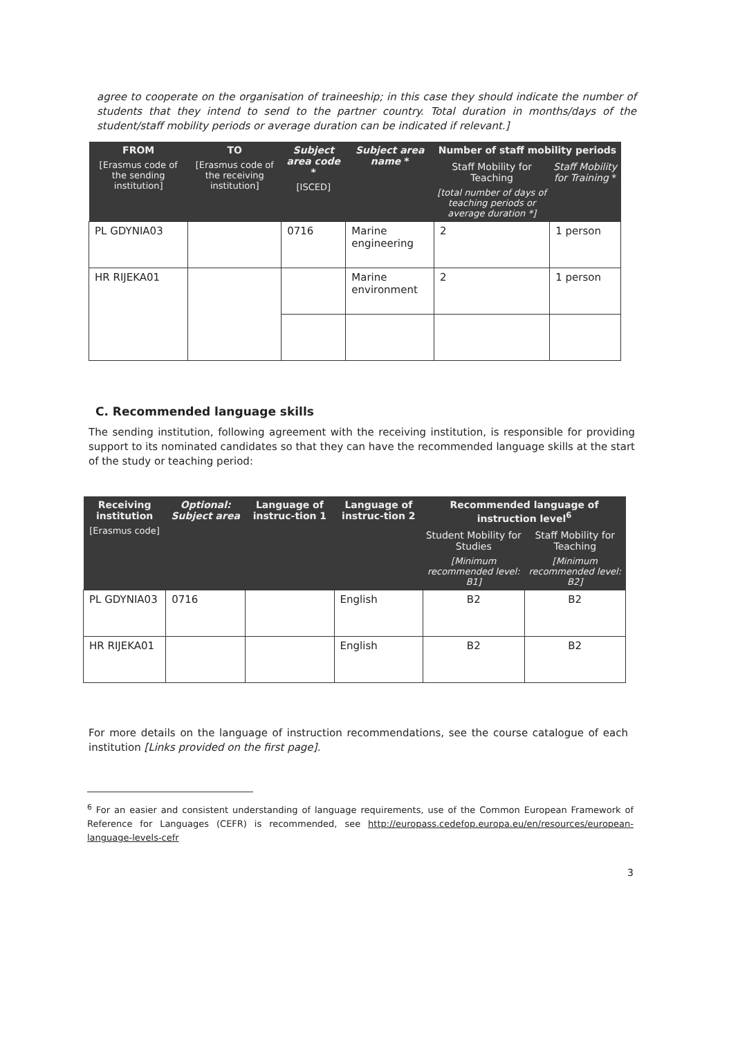agree to cooperate on the organisation of traineeship; in this case they should indicate the number of students that they intend to send to the partner country. Total duration in months/days of the student/staff mobility periods or average duration can be indicated if relevant.]
| FROM [Erasmus code of the sending institution] | TO [Erasmus code of the receiving institution] | Subject area code * [ISCED] | Subject area name * | Number of staff mobility periods | |
| --- | --- | --- | --- | --- | --- |
| | | | | Staff Mobility for Teaching [total number of days of teaching periods or average duration *] | Staff Mobility for Training * |
| PL GDYNIA03 | | 0716 | Marine engineering | 2 | 1 person |
| HR RIJEKA01 | | | Marine environment | 2 | 1 person |
C. Recommended language skills
The sending institution, following agreement with the receiving institution, is responsible for providing support to its nominated candidates so that they can have the recommended language skills at the start of the study or teaching period:
| Receiving institution [Erasmus code] | Optional: Subject area | Language of instruc-tion 1 | Language of instruc-tion 2 | Recommended language of instruction level<sup>6</sup> | |
| --- | --- | --- | --- | --- | --- |
| | | | | Student Mobility for Studies [Minimum recommended level: B1] | Staff Mobility for Teaching [Minimum recommended level: B2] |
| PL GDYNIA03 | 0716 | | English | B2 | B2 |
| HR RIJEKA01 | | | English | B2 | B2 |
For more details on the language of instruction recommendations, see the course catalogue of each institution [Links provided on the first page].
<sup>6</sup> For an easier and consistent understanding of language requirements, use of the Common European Framework of Reference for Languages (CEFR) is recommended, see http://europass.cedefop.europa.eu/en/resources/european-language-levels-cefr
3